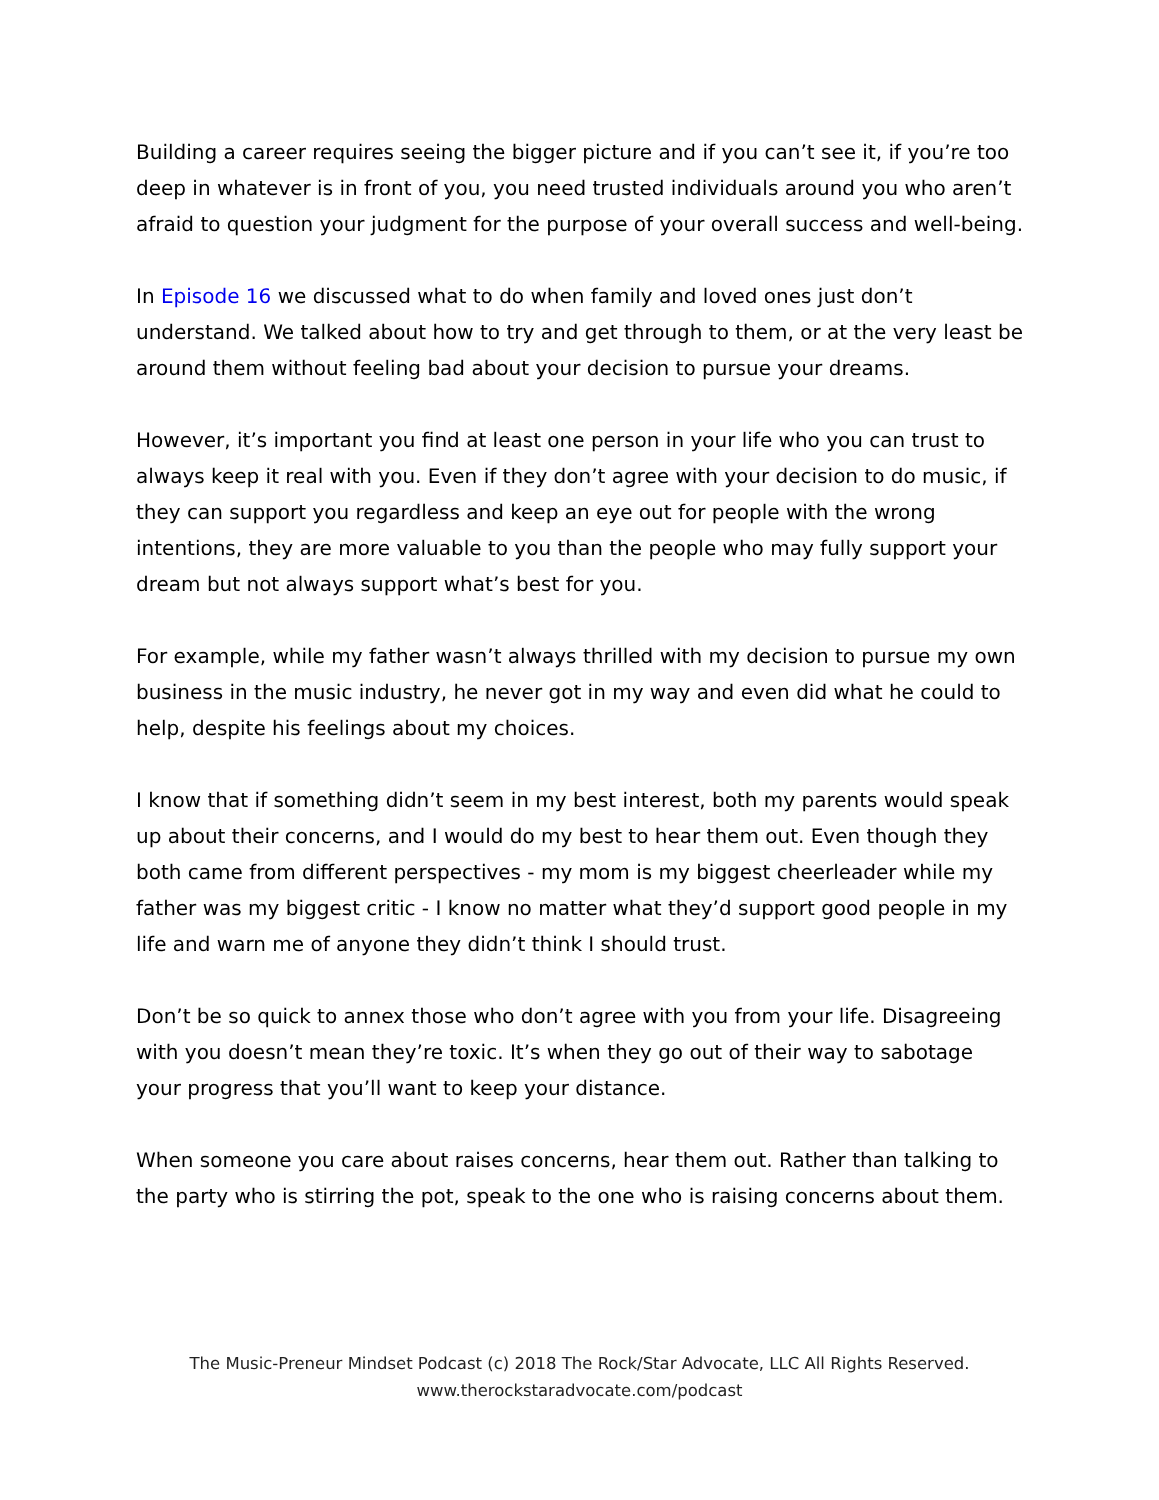Building a career requires seeing the bigger picture and if you can’t see it, if you’re too deep in whatever is in front of you, you need trusted individuals around you who aren’t afraid to question your judgment for the purpose of your overall success and well-being.
In Episode 16 we discussed what to do when family and loved ones just don’t understand. We talked about how to try and get through to them, or at the very least be around them without feeling bad about your decision to pursue your dreams.
However, it’s important you find at least one person in your life who you can trust to always keep it real with you. Even if they don’t agree with your decision to do music, if they can support you regardless and keep an eye out for people with the wrong intentions, they are more valuable to you than the people who may fully support your dream but not always support what’s best for you.
For example, while my father wasn’t always thrilled with my decision to pursue my own business in the music industry, he never got in my way and even did what he could to help, despite his feelings about my choices.
I know that if something didn’t seem in my best interest, both my parents would speak up about their concerns, and I would do my best to hear them out. Even though they both came from different perspectives - my mom is my biggest cheerleader while my father was my biggest critic - I know no matter what they’d support good people in my life and warn me of anyone they didn’t think I should trust.
Don’t be so quick to annex those who don’t agree with you from your life. Disagreeing with you doesn’t mean they’re toxic. It’s when they go out of their way to sabotage your progress that you’ll want to keep your distance.
When someone you care about raises concerns, hear them out. Rather than talking to the party who is stirring the pot, speak to the one who is raising concerns about them.
The Music-Preneur Mindset Podcast (c) 2018 The Rock/Star Advocate, LLC All Rights Reserved.
www.therockstaradvocate.com/podcast